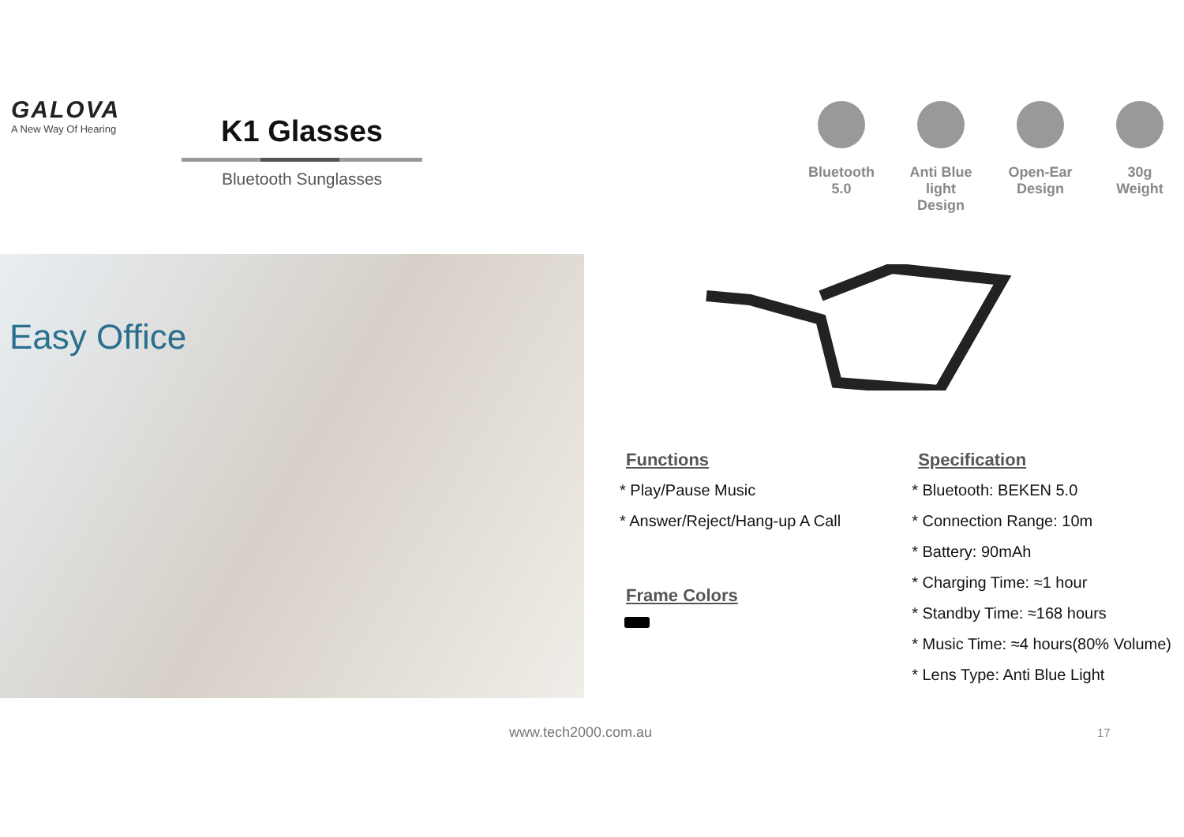GALOVA
A New Way Of Hearing
K1 Glasses
Bluetooth Sunglasses
Bluetooth
5.0
Anti Blue light
Design
Open-Ear
Design
30g
Weight
Easy Office
Functions
* Play/Pause Music
* Answer/Reject/Hang-up A Call
Frame Colors
Specification
* Bluetooth: BEKEN 5.0
* Connection Range: 10m
* Battery: 90mAh
* Charging Time: ≈1 hour
* Standby Time: ≈168 hours
* Music Time: ≈4 hours(80% Volume)
* Lens Type: Anti Blue Light
www.tech2000.com.au 17